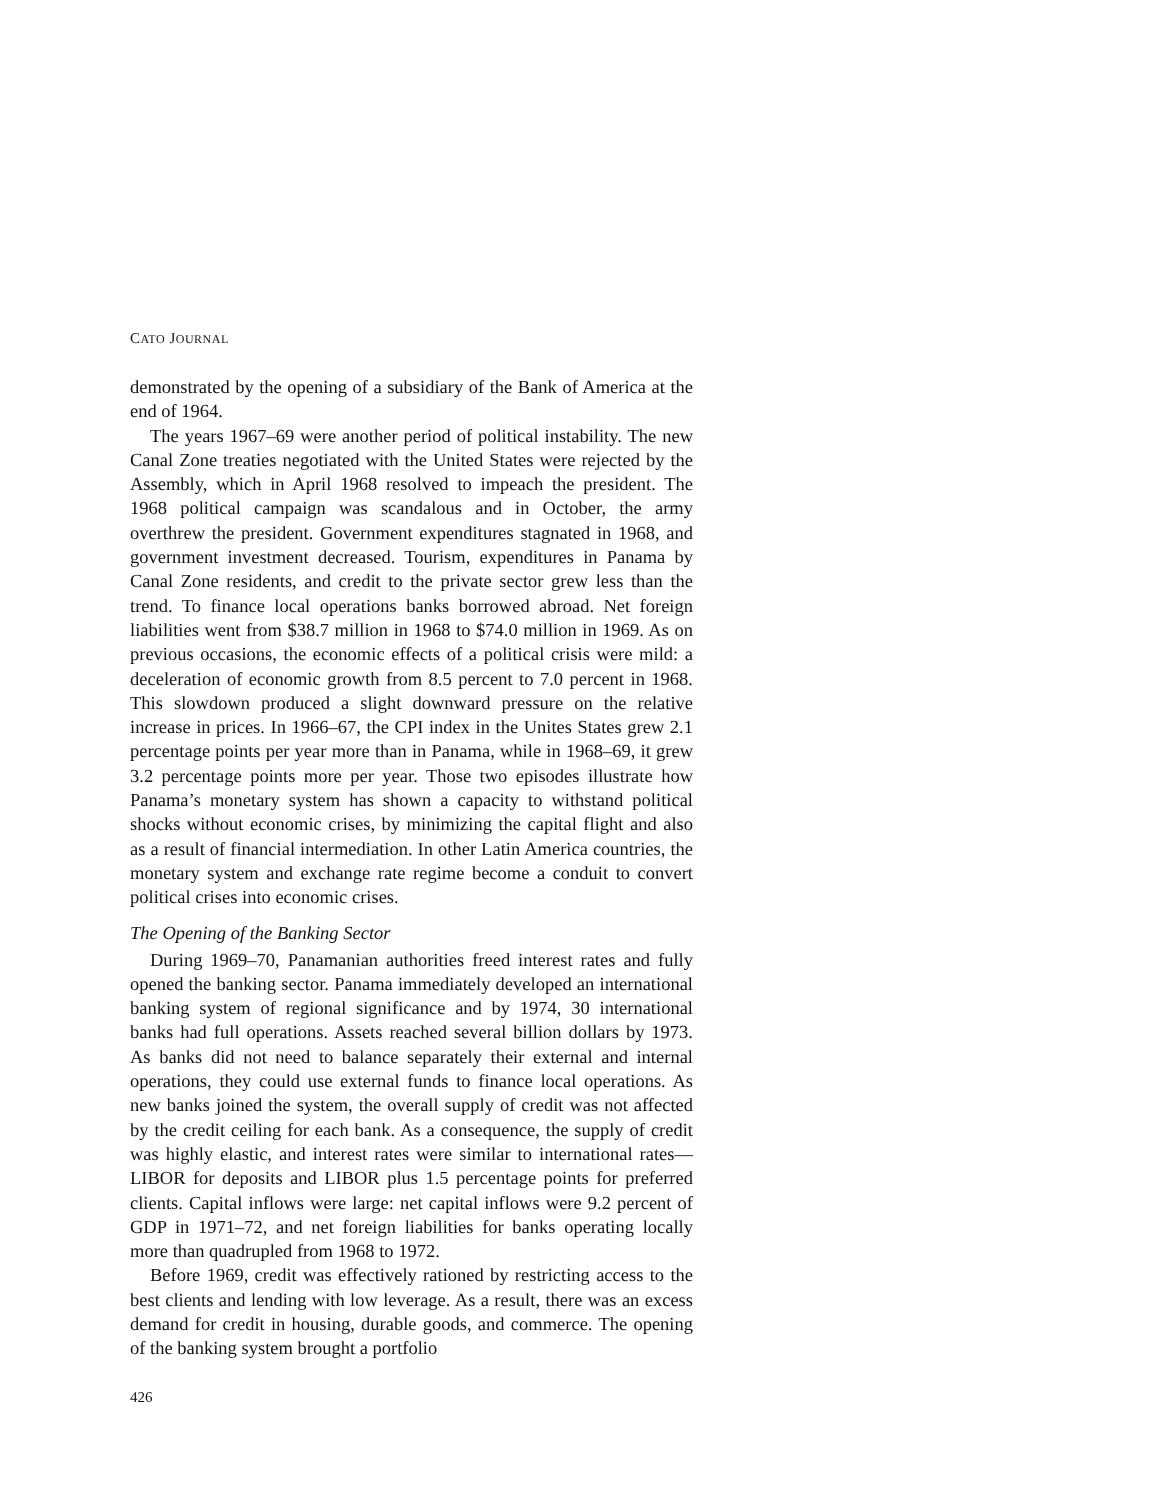CATO JOURNAL
demonstrated by the opening of a subsidiary of the Bank of America at the end of 1964.
The years 1967–69 were another period of political instability. The new Canal Zone treaties negotiated with the United States were rejected by the Assembly, which in April 1968 resolved to impeach the president. The 1968 political campaign was scandalous and in October, the army overthrew the president. Government expenditures stagnated in 1968, and government investment decreased. Tourism, expenditures in Panama by Canal Zone residents, and credit to the private sector grew less than the trend. To finance local operations banks borrowed abroad. Net foreign liabilities went from $38.7 million in 1968 to $74.0 million in 1969. As on previous occasions, the economic effects of a political crisis were mild: a deceleration of economic growth from 8.5 percent to 7.0 percent in 1968. This slowdown produced a slight downward pressure on the relative increase in prices. In 1966–67, the CPI index in the Unites States grew 2.1 percentage points per year more than in Panama, while in 1968–69, it grew 3.2 percentage points more per year. Those two episodes illustrate how Panama’s monetary system has shown a capacity to withstand political shocks without economic crises, by minimizing the capital flight and also as a result of financial intermediation. In other Latin America countries, the monetary system and exchange rate regime become a conduit to convert political crises into economic crises.
The Opening of the Banking Sector
During 1969–70, Panamanian authorities freed interest rates and fully opened the banking sector. Panama immediately developed an international banking system of regional significance and by 1974, 30 international banks had full operations. Assets reached several billion dollars by 1973. As banks did not need to balance separately their external and internal operations, they could use external funds to finance local operations. As new banks joined the system, the overall supply of credit was not affected by the credit ceiling for each bank. As a consequence, the supply of credit was highly elastic, and interest rates were similar to international rates—LIBOR for deposits and LIBOR plus 1.5 percentage points for preferred clients. Capital inflows were large: net capital inflows were 9.2 percent of GDP in 1971–72, and net foreign liabilities for banks operating locally more than quadrupled from 1968 to 1972.
Before 1969, credit was effectively rationed by restricting access to the best clients and lending with low leverage. As a result, there was an excess demand for credit in housing, durable goods, and commerce. The opening of the banking system brought a portfolio
426